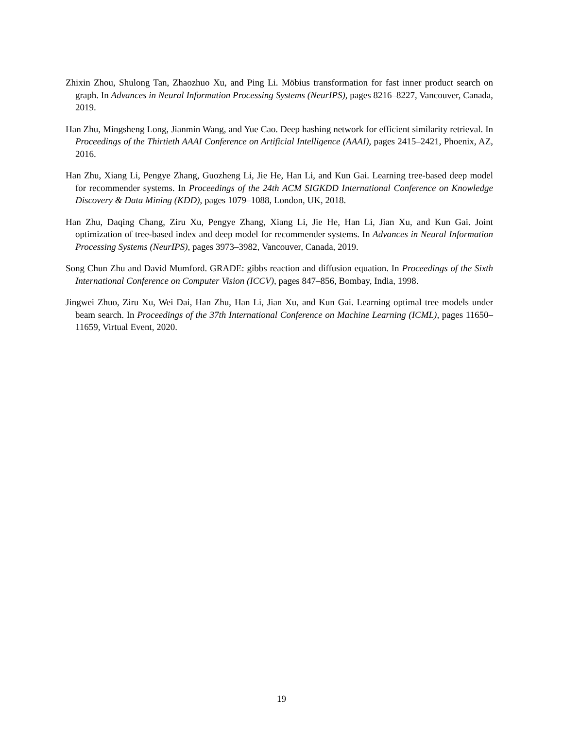Zhixin Zhou, Shulong Tan, Zhaozhuo Xu, and Ping Li. Möbius transformation for fast inner product search on graph. In Advances in Neural Information Processing Systems (NeurIPS), pages 8216–8227, Vancouver, Canada, 2019.
Han Zhu, Mingsheng Long, Jianmin Wang, and Yue Cao. Deep hashing network for efficient similarity retrieval. In Proceedings of the Thirtieth AAAI Conference on Artificial Intelligence (AAAI), pages 2415–2421, Phoenix, AZ, 2016.
Han Zhu, Xiang Li, Pengye Zhang, Guozheng Li, Jie He, Han Li, and Kun Gai. Learning tree-based deep model for recommender systems. In Proceedings of the 24th ACM SIGKDD International Conference on Knowledge Discovery & Data Mining (KDD), pages 1079–1088, London, UK, 2018.
Han Zhu, Daqing Chang, Ziru Xu, Pengye Zhang, Xiang Li, Jie He, Han Li, Jian Xu, and Kun Gai. Joint optimization of tree-based index and deep model for recommender systems. In Advances in Neural Information Processing Systems (NeurIPS), pages 3973–3982, Vancouver, Canada, 2019.
Song Chun Zhu and David Mumford. GRADE: gibbs reaction and diffusion equation. In Proceedings of the Sixth International Conference on Computer Vision (ICCV), pages 847–856, Bombay, India, 1998.
Jingwei Zhuo, Ziru Xu, Wei Dai, Han Zhu, Han Li, Jian Xu, and Kun Gai. Learning optimal tree models under beam search. In Proceedings of the 37th International Conference on Machine Learning (ICML), pages 11650–11659, Virtual Event, 2020.
19